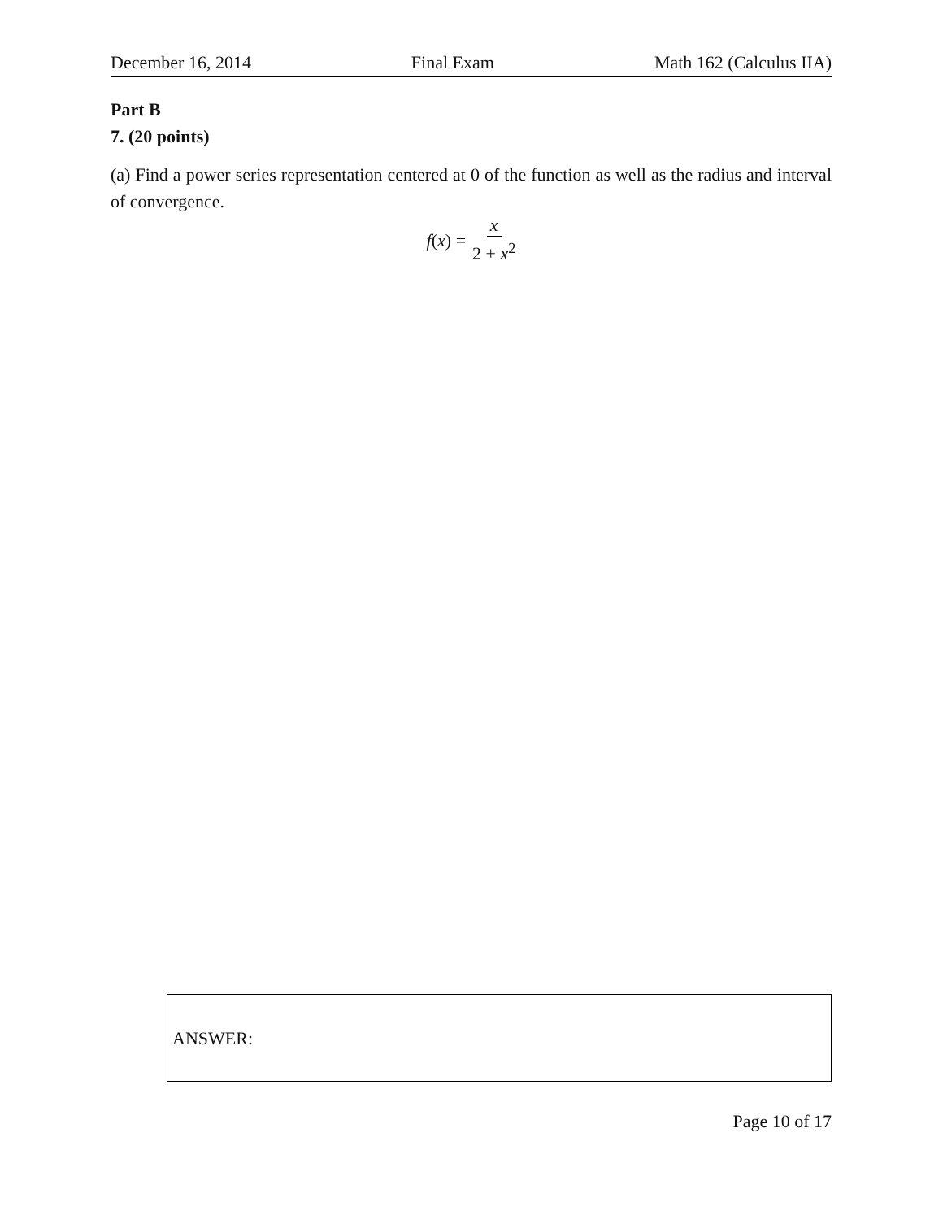December 16, 2014 Final Exam Math 162 (Calculus IIA)
Part B
7. (20 points)
(a) Find a power series representation centered at 0 of the function as well as the radius and interval of convergence.
f (x) = x 2 + x<sup>2</sup>
ANSWER:
Page 10 of 17